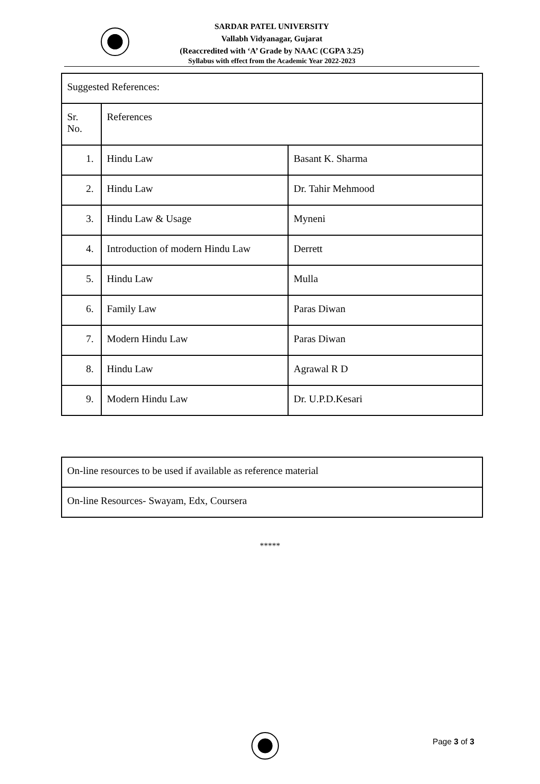SARDAR PATEL UNIVERSITY
Vallabh Vidyanagar, Gujarat
(Reaccredited with ‘A’ Grade by NAAC (CGPA 3.25)
Syllabus with effect from the Academic Year 2022-2023
| Suggested References: | | |
| Sr. No. | References | |
| 1. | Hindu Law | Basant K. Sharma |
| 2. | Hindu Law | Dr. Tahir Mehmood |
| 3. | Hindu Law & Usage | Myneni |
| 4. | Introduction of modern Hindu Law | Derrett |
| 5. | Hindu Law | Mulla |
| 6. | Family Law | Paras Diwan |
| 7. | Modern Hindu Law | Paras Diwan |
| 8. | Hindu Law | Agrawal R D |
| 9. | Modern Hindu Law | Dr. U.P.D.Kesari |
| On-line resources to be used if available as reference material |
| On-line Resources- Swayam, Edx, Coursera |
*****
Page 3 of 3